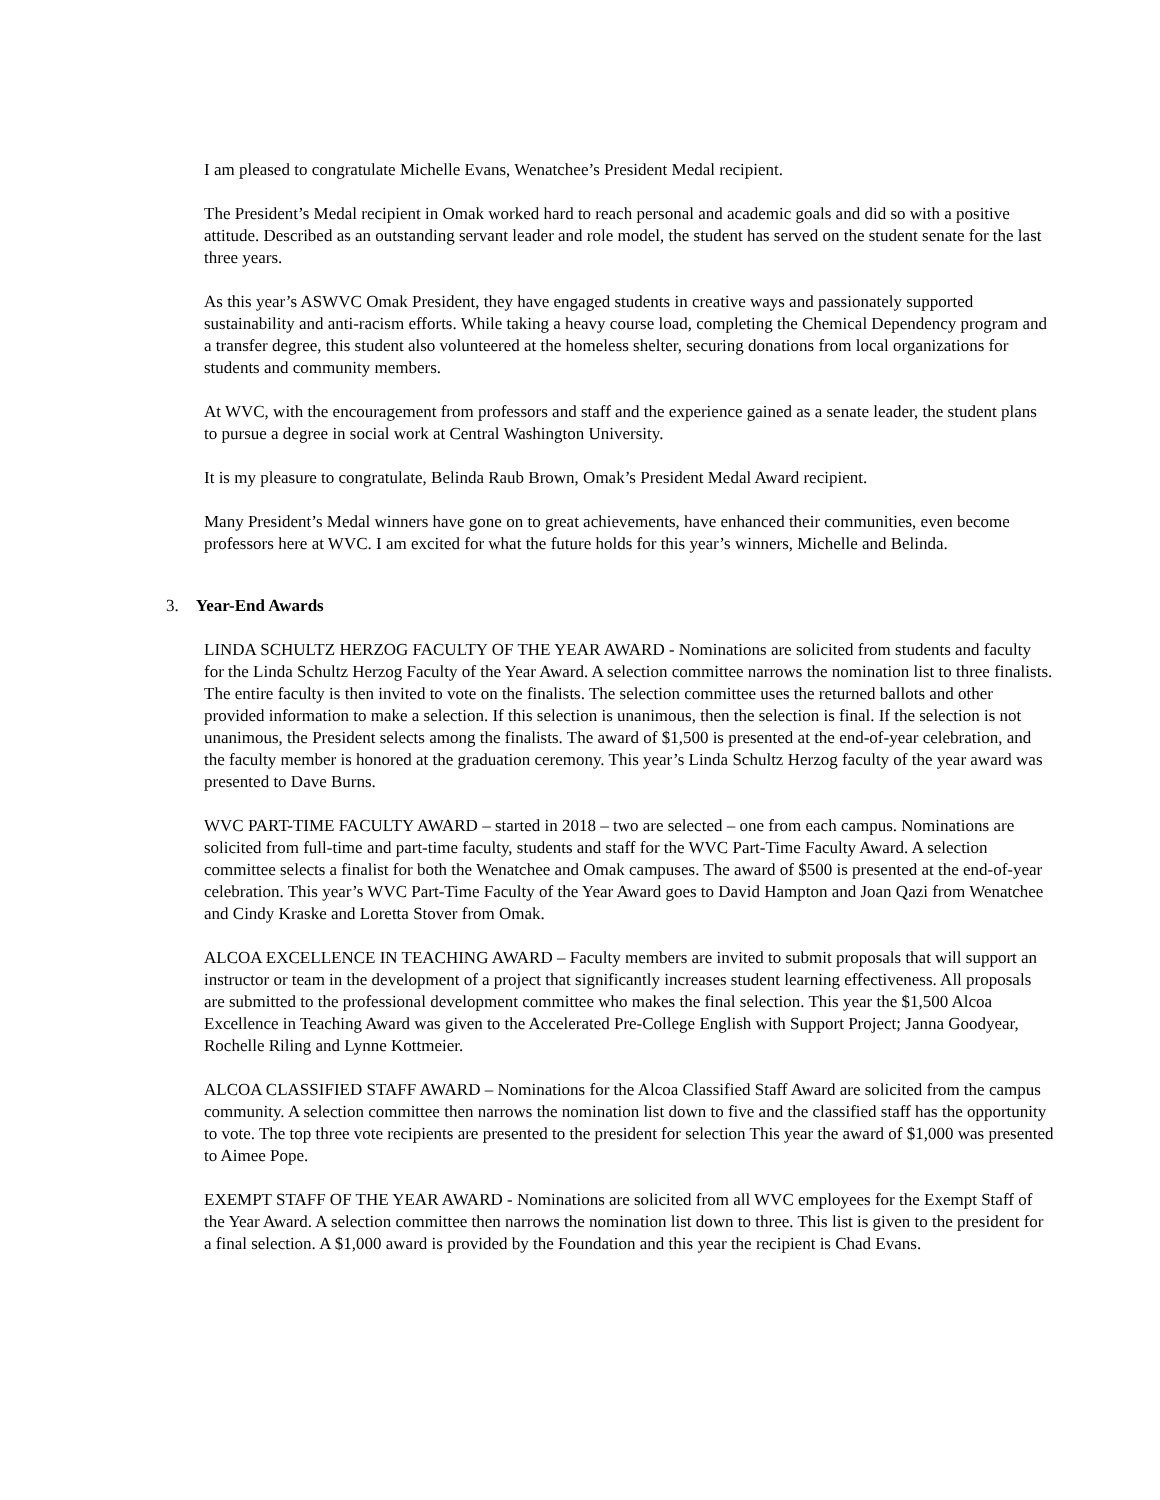I am pleased to congratulate Michelle Evans, Wenatchee’s President Medal recipient.
The President’s Medal recipient in Omak worked hard to reach personal and academic goals and did so with a positive attitude. Described as an outstanding servant leader and role model, the student has served on the student senate for the last three years.
As this year’s ASWVC Omak President, they have engaged students in creative ways and passionately supported sustainability and anti-racism efforts. While taking a heavy course load, completing the Chemical Dependency program and a transfer degree, this student also volunteered at the homeless shelter, securing donations from local organizations for students and community members.
At WVC, with the encouragement from professors and staff and the experience gained as a senate leader, the student plans to pursue a degree in social work at Central Washington University.
It is my pleasure to congratulate, Belinda Raub Brown, Omak’s President Medal Award recipient.
Many President’s Medal winners have gone on to great achievements, have enhanced their communities, even become professors here at WVC. I am excited for what the future holds for this year’s winners, Michelle and Belinda.
3. Year-End Awards
LINDA SCHULTZ HERZOG FACULTY OF THE YEAR AWARD - Nominations are solicited from students and faculty for the Linda Schultz Herzog Faculty of the Year Award. A selection committee narrows the nomination list to three finalists. The entire faculty is then invited to vote on the finalists. The selection committee uses the returned ballots and other provided information to make a selection. If this selection is unanimous, then the selection is final. If the selection is not unanimous, the President selects among the finalists. The award of $1,500 is presented at the end-of-year celebration, and the faculty member is honored at the graduation ceremony. This year’s Linda Schultz Herzog faculty of the year award was presented to Dave Burns.
WVC PART-TIME FACULTY AWARD – started in 2018 – two are selected – one from each campus. Nominations are solicited from full-time and part-time faculty, students and staff for the WVC Part-Time Faculty Award. A selection committee selects a finalist for both the Wenatchee and Omak campuses. The award of $500 is presented at the end-of-year celebration. This year’s WVC Part-Time Faculty of the Year Award goes to David Hampton and Joan Qazi from Wenatchee and Cindy Kraske and Loretta Stover from Omak.
ALCOA EXCELLENCE IN TEACHING AWARD – Faculty members are invited to submit proposals that will support an instructor or team in the development of a project that significantly increases student learning effectiveness. All proposals are submitted to the professional development committee who makes the final selection. This year the $1,500 Alcoa Excellence in Teaching Award was given to the Accelerated Pre-College English with Support Project; Janna Goodyear, Rochelle Riling and Lynne Kottmeier.
ALCOA CLASSIFIED STAFF AWARD – Nominations for the Alcoa Classified Staff Award are solicited from the campus community. A selection committee then narrows the nomination list down to five and the classified staff has the opportunity to vote. The top three vote recipients are presented to the president for selection This year the award of $1,000 was presented to Aimee Pope.
EXEMPT STAFF OF THE YEAR AWARD - Nominations are solicited from all WVC employees for the Exempt Staff of the Year Award. A selection committee then narrows the nomination list down to three. This list is given to the president for a final selection. A $1,000 award is provided by the Foundation and this year the recipient is Chad Evans.